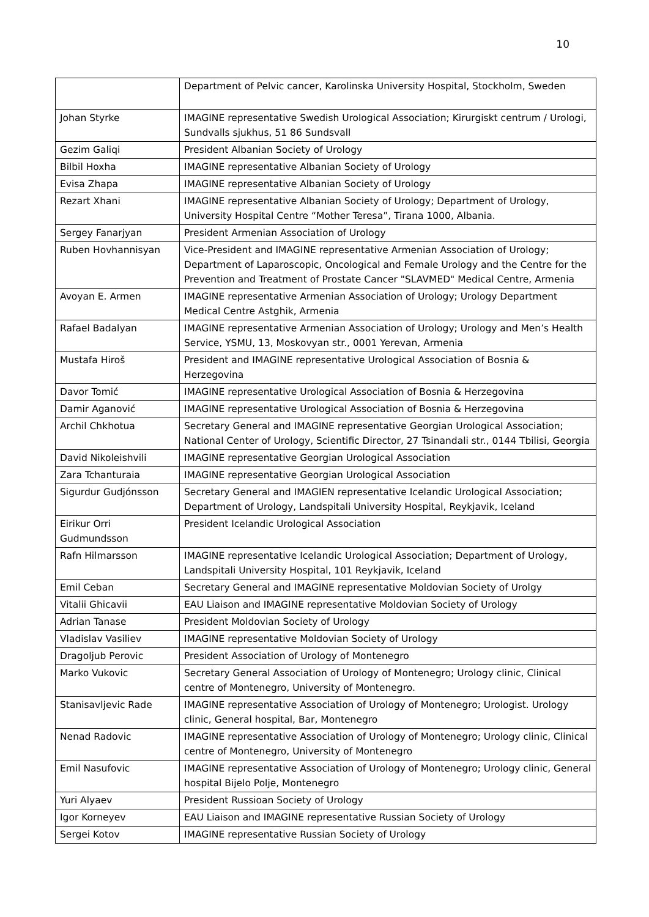10
| | Department of Pelvic cancer, Karolinska University Hospital, Stockholm, Sweden |
| Johan Styrke | IMAGINE representative Swedish Urological Association; Kirurgiskt centrum / Urologi, Sundvalls sjukhus, 51 86 Sundsvall |
| Gezim Galiqi | President Albanian Society of Urology |
| Bilbil Hoxha | IMAGINE representative Albanian Society of Urology |
| Evisa Zhapa | IMAGINE representative Albanian Society of Urology |
| Rezart Xhani | IMAGINE representative Albanian Society of Urology; Department of Urology, University Hospital Centre “Mother Teresa”, Tirana 1000, Albania. |
| Sergey Fanarjyan | President Armenian Association of Urology |
| Ruben Hovhannisyan | Vice-President and IMAGINE representative Armenian Association of Urology; Department of Laparoscopic, Oncological and Female Urology and the Centre for the Prevention and Treatment of Prostate Cancer "SLAVMED" Medical Centre, Armenia |
| Avoyan E. Armen | IMAGINE representative Armenian Association of Urology; Urology Department Medical Centre Astghik, Armenia |
| Rafael Badalyan | IMAGINE representative Armenian Association of Urology; Urology and Men’s Health Service, YSMU, 13, Moskovyan str., 0001 Yerevan, Armenia |
| Mustafa Hiroš | President and IMAGINE representative Urological Association of Bosnia & Herzegovina |
| Davor Tomić | IMAGINE representative Urological Association of Bosnia & Herzegovina |
| Damir Aganović | IMAGINE representative Urological Association of Bosnia & Herzegovina |
| Archil Chkhotua | Secretary General and IMAGINE representative Georgian Urological Association; National Center of Urology, Scientific Director, 27 Tsinandali str., 0144 Tbilisi, Georgia |
| David Nikoleishvili | IMAGINE representative Georgian Urological Association |
| Zara Tchanturaia | IMAGINE representative Georgian Urological Association |
| Sigurdur Gudjónsson | Secretary General and IMAGIEN representative Icelandic Urological Association; Department of Urology, Landspitali University Hospital, Reykjavik, Iceland |
| Eirikur Orri Gudmundsson | President Icelandic Urological Association |
| Rafn Hilmarsson | IMAGINE representative Icelandic Urological Association; Department of Urology, Landspitali University Hospital, 101 Reykjavik, Iceland |
| Emil Ceban | Secretary General and IMAGINE representative Moldovian Society of Urolgy |
| Vitalii Ghicavii | EAU Liaison and IMAGINE representative Moldovian Society of Urology |
| Adrian Tanase | President Moldovian Society of Urology |
| Vladislav Vasiliev | IMAGINE representative Moldovian Society of Urology |
| Dragoljub Perovic | President Association of Urology of Montenegro |
| Marko Vukovic | Secretary General Association of Urology of Montenegro; Urology clinic, Clinical centre of Montenegro, University of Montenegro. |
| Stanisavljevic Rade | IMAGINE representative Association of Urology of Montenegro; Urologist. Urology clinic, General hospital, Bar, Montenegro |
| Nenad Radovic | IMAGINE representative Association of Urology of Montenegro; Urology clinic, Clinical centre of Montenegro, University of Montenegro |
| Emil Nasufovic | IMAGINE representative Association of Urology of Montenegro; Urology clinic, General hospital Bijelo Polje, Montenegro |
| Yuri Alyaev | President Russioan Society of Urology |
| Igor Korneyev | EAU Liaison and IMAGINE representative Russian Society of Urology |
| Sergei Kotov | IMAGINE representative Russian Society of Urology |